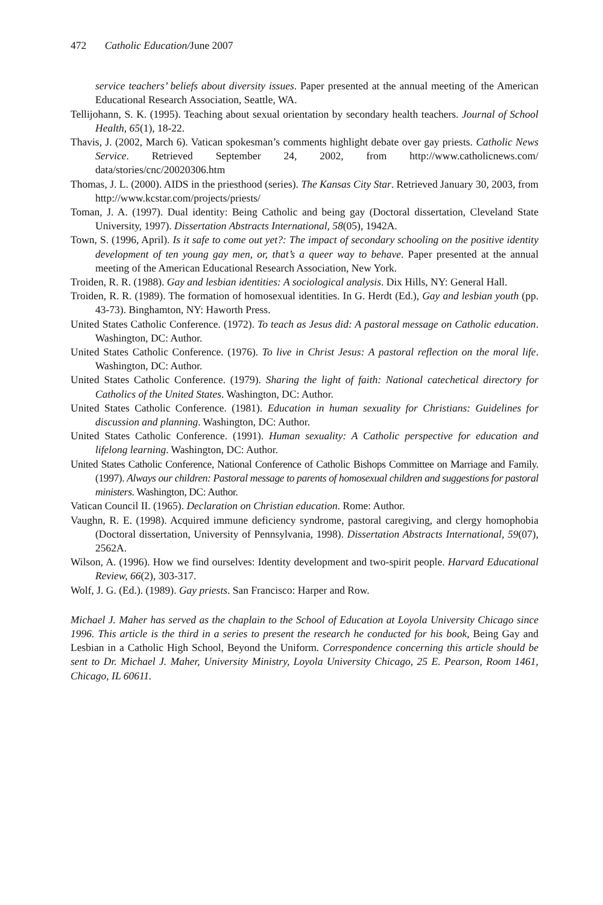472 Catholic Education/June 2007
service teachers’ beliefs about diversity issues. Paper presented at the annual meeting of the American Educational Research Association, Seattle, WA.
Tellijohann, S. K. (1995). Teaching about sexual orientation by secondary health teachers. Journal of School Health, 65(1), 18-22.
Thavis, J. (2002, March 6). Vatican spokesman’s comments highlight debate over gay priests. Catholic News Service. Retrieved September 24, 2002, from http://www.catholicnews.com/ data/stories/cnc/20020306.htm
Thomas, J. L. (2000). AIDS in the priesthood (series). The Kansas City Star. Retrieved January 30, 2003, from http://www.kcstar.com/projects/priests/
Toman, J. A. (1997). Dual identity: Being Catholic and being gay (Doctoral dissertation, Cleveland State University, 1997). Dissertation Abstracts International, 58(05), 1942A.
Town, S. (1996, April). Is it safe to come out yet?: The impact of secondary schooling on the positive identity development of ten young gay men, or, that’s a queer way to behave. Paper presented at the annual meeting of the American Educational Research Association, New York.
Troiden, R. R. (1988). Gay and lesbian identities: A sociological analysis. Dix Hills, NY: General Hall.
Troiden, R. R. (1989). The formation of homosexual identities. In G. Herdt (Ed.), Gay and lesbian youth (pp. 43-73). Binghamton, NY: Haworth Press.
United States Catholic Conference. (1972). To teach as Jesus did: A pastoral message on Catholic education. Washington, DC: Author.
United States Catholic Conference. (1976). To live in Christ Jesus: A pastoral reflection on the moral life. Washington, DC: Author.
United States Catholic Conference. (1979). Sharing the light of faith: National catechetical directory for Catholics of the United States. Washington, DC: Author.
United States Catholic Conference. (1981). Education in human sexuality for Christians: Guidelines for discussion and planning. Washington, DC: Author.
United States Catholic Conference. (1991). Human sexuality: A Catholic perspective for education and lifelong learning. Washington, DC: Author.
United States Catholic Conference, National Conference of Catholic Bishops Committee on Marriage and Family. (1997). Always our children: Pastoral message to parents of homosexual children and suggestions for pastoral ministers. Washington, DC: Author.
Vatican Council II. (1965). Declaration on Christian education. Rome: Author.
Vaughn, R. E. (1998). Acquired immune deficiency syndrome, pastoral caregiving, and clergy homophobia (Doctoral dissertation, University of Pennsylvania, 1998). Dissertation Abstracts International, 59(07), 2562A.
Wilson, A. (1996). How we find ourselves: Identity development and two-spirit people. Harvard Educational Review, 66(2), 303-317.
Wolf, J. G. (Ed.). (1989). Gay priests. San Francisco: Harper and Row.
Michael J. Maher has served as the chaplain to the School of Education at Loyola University Chicago since 1996. This article is the third in a series to present the research he conducted for his book, Being Gay and Lesbian in a Catholic High School, Beyond the Uniform. Correspondence concerning this article should be sent to Dr. Michael J. Maher, University Ministry, Loyola University Chicago, 25 E. Pearson, Room 1461, Chicago, IL 60611.